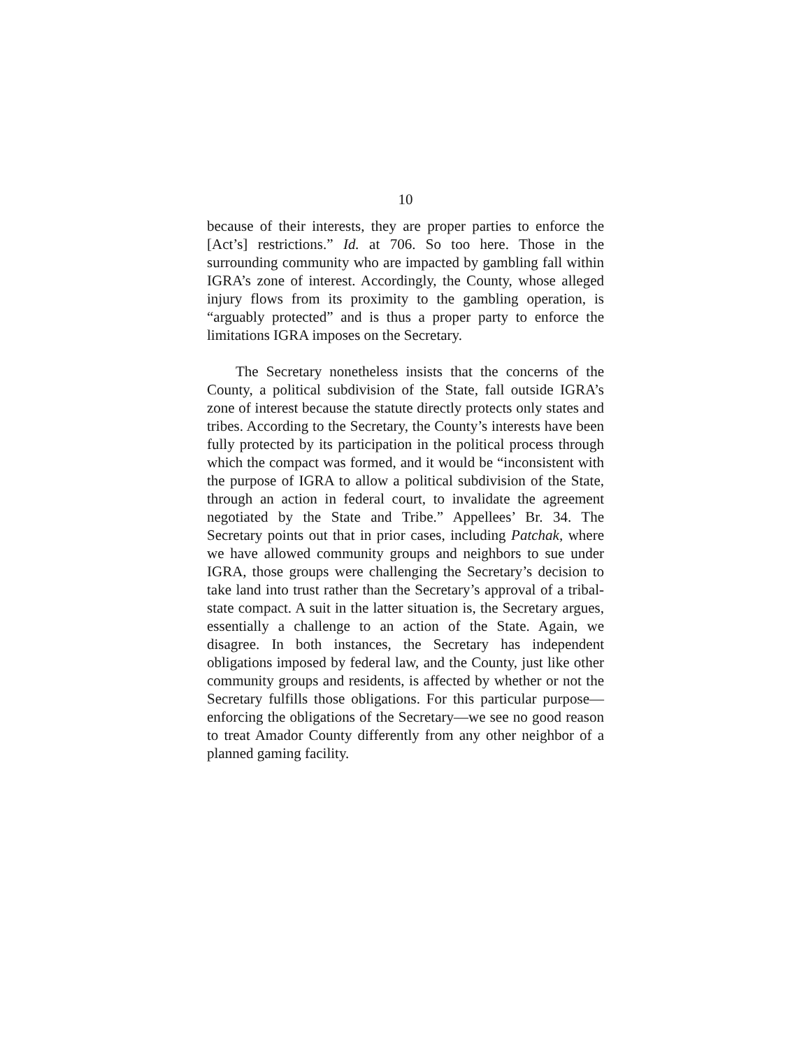10
because of their interests, they are proper parties to enforce the [Act’s] restrictions.” Id. at 706. So too here. Those in the surrounding community who are impacted by gambling fall within IGRA’s zone of interest. Accordingly, the County, whose alleged injury flows from its proximity to the gambling operation, is “arguably protected” and is thus a proper party to enforce the limitations IGRA imposes on the Secretary.
The Secretary nonetheless insists that the concerns of the County, a political subdivision of the State, fall outside IGRA’s zone of interest because the statute directly protects only states and tribes. According to the Secretary, the County’s interests have been fully protected by its participation in the political process through which the compact was formed, and it would be “inconsistent with the purpose of IGRA to allow a political subdivision of the State, through an action in federal court, to invalidate the agreement negotiated by the State and Tribe.” Appellees’ Br. 34. The Secretary points out that in prior cases, including Patchak, where we have allowed community groups and neighbors to sue under IGRA, those groups were challenging the Secretary’s decision to take land into trust rather than the Secretary’s approval of a tribal-state compact. A suit in the latter situation is, the Secretary argues, essentially a challenge to an action of the State. Again, we disagree. In both instances, the Secretary has independent obligations imposed by federal law, and the County, just like other community groups and residents, is affected by whether or not the Secretary fulfills those obligations. For this particular purpose—enforcing the obligations of the Secretary—we see no good reason to treat Amador County differently from any other neighbor of a planned gaming facility.